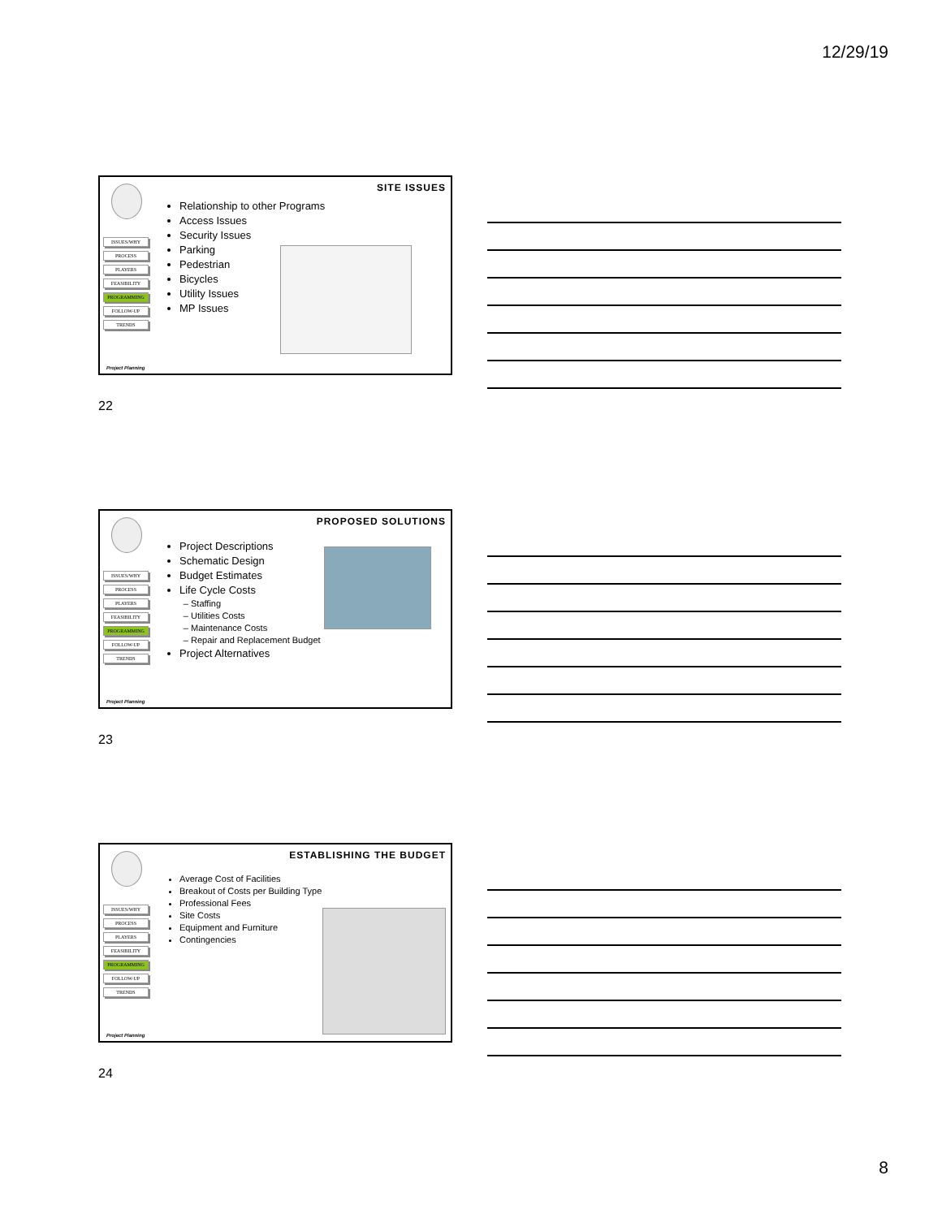12/29/19
ISSUES/WHY
PROCESS
PLAYERS
FEASIBILITY
PROGRAMMING
FOLLOW-UP
TRENDS
SITE ISSUES
Relationship to other Programs
Access Issues
Security Issues
Parking
Pedestrian
Bicycles
Utility Issues
MP Issues
Project Planning
22
ISSUES/WHY
PROCESS
PLAYERS
FEASIBILITY
PROGRAMMING
FOLLOW-UP
TRENDS
PROPOSED SOLUTIONS
Project Descriptions
Schematic Design
Budget Estimates
Life Cycle Costs
Staffing
Utilities Costs
Maintenance Costs
Repair and Replacement Budget
Project Alternatives
Project Planning
23
ISSUES/WHY
PROCESS
PLAYERS
FEASIBILITY
PROGRAMMING
FOLLOW-UP
TRENDS
ESTABLISHING THE BUDGET
Average Cost of Facilities
Breakout of Costs per Building Type
Professional Fees
Site Costs
Equipment and Furniture
Contingencies
Project Planning
24
8